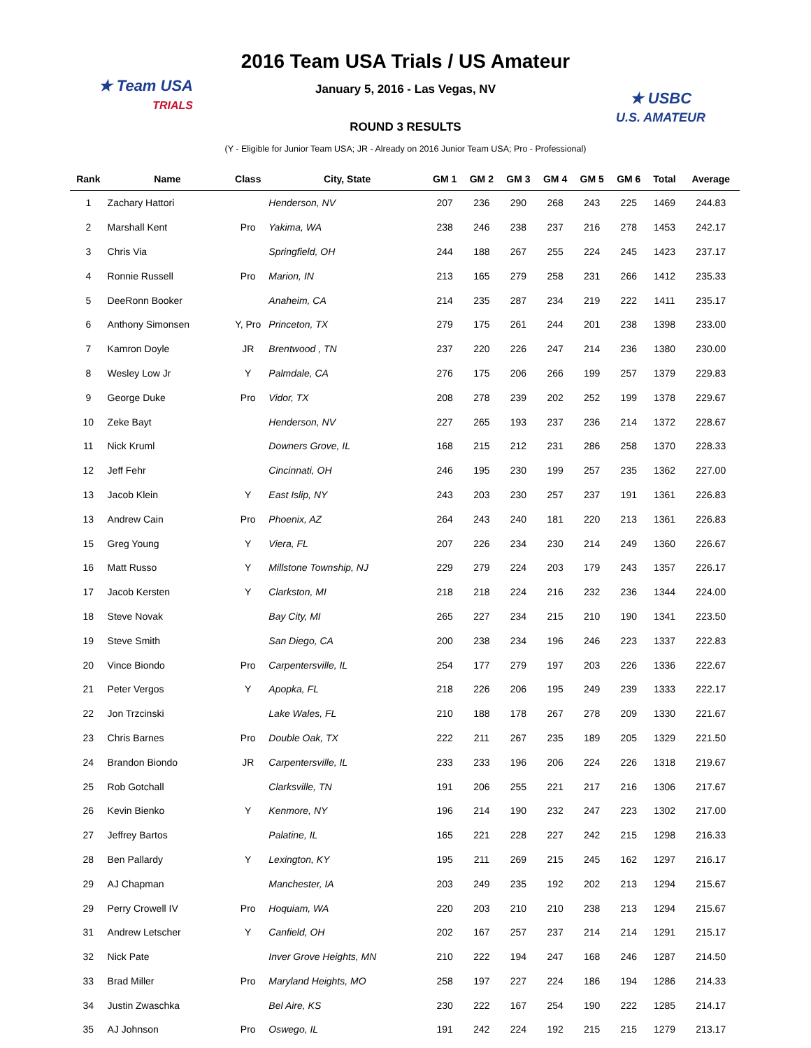★ Team USA
TRIALS
2016 Team USA Trials / US Amateur
January 5, 2016 - Las Vegas, NV
★ USBC
U.S. AMATEUR
ROUND 3 RESULTS
(Y - Eligible for Junior Team USA; JR - Already on 2016 Junior Team USA; Pro - Professional)
| Rank | Name | Class | City, State | GM 1 | GM 2 | GM 3 | GM 4 | GM 5 | GM 6 | Total | Average |
| --- | --- | --- | --- | --- | --- | --- | --- | --- | --- | --- | --- |
| 1 | Zachary Hattori | | Henderson, NV | 207 | 236 | 290 | 268 | 243 | 225 | 1469 | 244.83 |
| 2 | Marshall Kent | Pro | Yakima, WA | 238 | 246 | 238 | 237 | 216 | 278 | 1453 | 242.17 |
| 3 | Chris Via | | Springfield, OH | 244 | 188 | 267 | 255 | 224 | 245 | 1423 | 237.17 |
| 4 | Ronnie Russell | Pro | Marion, IN | 213 | 165 | 279 | 258 | 231 | 266 | 1412 | 235.33 |
| 5 | DeeRonn Booker | | Anaheim, CA | 214 | 235 | 287 | 234 | 219 | 222 | 1411 | 235.17 |
| 6 | Anthony Simonsen | Y, Pro | Princeton, TX | 279 | 175 | 261 | 244 | 201 | 238 | 1398 | 233.00 |
| 7 | Kamron Doyle | JR | Brentwood , TN | 237 | 220 | 226 | 247 | 214 | 236 | 1380 | 230.00 |
| 8 | Wesley Low Jr | Y | Palmdale, CA | 276 | 175 | 206 | 266 | 199 | 257 | 1379 | 229.83 |
| 9 | George Duke | Pro | Vidor, TX | 208 | 278 | 239 | 202 | 252 | 199 | 1378 | 229.67 |
| 10 | Zeke Bayt | | Henderson, NV | 227 | 265 | 193 | 237 | 236 | 214 | 1372 | 228.67 |
| 11 | Nick Kruml | | Downers Grove, IL | 168 | 215 | 212 | 231 | 286 | 258 | 1370 | 228.33 |
| 12 | Jeff Fehr | | Cincinnati, OH | 246 | 195 | 230 | 199 | 257 | 235 | 1362 | 227.00 |
| 13 | Jacob Klein | Y | East Islip, NY | 243 | 203 | 230 | 257 | 237 | 191 | 1361 | 226.83 |
| 13 | Andrew Cain | Pro | Phoenix, AZ | 264 | 243 | 240 | 181 | 220 | 213 | 1361 | 226.83 |
| 15 | Greg Young | Y | Viera, FL | 207 | 226 | 234 | 230 | 214 | 249 | 1360 | 226.67 |
| 16 | Matt Russo | Y | Millstone Township, NJ | 229 | 279 | 224 | 203 | 179 | 243 | 1357 | 226.17 |
| 17 | Jacob Kersten | Y | Clarkston, MI | 218 | 218 | 224 | 216 | 232 | 236 | 1344 | 224.00 |
| 18 | Steve Novak | | Bay City, MI | 265 | 227 | 234 | 215 | 210 | 190 | 1341 | 223.50 |
| 19 | Steve Smith | | San Diego, CA | 200 | 238 | 234 | 196 | 246 | 223 | 1337 | 222.83 |
| 20 | Vince Biondo | Pro | Carpentersville, IL | 254 | 177 | 279 | 197 | 203 | 226 | 1336 | 222.67 |
| 21 | Peter Vergos | Y | Apopka, FL | 218 | 226 | 206 | 195 | 249 | 239 | 1333 | 222.17 |
| 22 | Jon Trzcinski | | Lake Wales, FL | 210 | 188 | 178 | 267 | 278 | 209 | 1330 | 221.67 |
| 23 | Chris Barnes | Pro | Double Oak, TX | 222 | 211 | 267 | 235 | 189 | 205 | 1329 | 221.50 |
| 24 | Brandon Biondo | JR | Carpentersville, IL | 233 | 233 | 196 | 206 | 224 | 226 | 1318 | 219.67 |
| 25 | Rob Gotchall | | Clarksville, TN | 191 | 206 | 255 | 221 | 217 | 216 | 1306 | 217.67 |
| 26 | Kevin Bienko | Y | Kenmore, NY | 196 | 214 | 190 | 232 | 247 | 223 | 1302 | 217.00 |
| 27 | Jeffrey Bartos | | Palatine, IL | 165 | 221 | 228 | 227 | 242 | 215 | 1298 | 216.33 |
| 28 | Ben Pallardy | Y | Lexington, KY | 195 | 211 | 269 | 215 | 245 | 162 | 1297 | 216.17 |
| 29 | AJ Chapman | | Manchester, IA | 203 | 249 | 235 | 192 | 202 | 213 | 1294 | 215.67 |
| 29 | Perry Crowell IV | Pro | Hoquiam, WA | 220 | 203 | 210 | 210 | 238 | 213 | 1294 | 215.67 |
| 31 | Andrew Letscher | Y | Canfield, OH | 202 | 167 | 257 | 237 | 214 | 214 | 1291 | 215.17 |
| 32 | Nick Pate | | Inver Grove Heights, MN | 210 | 222 | 194 | 247 | 168 | 246 | 1287 | 214.50 |
| 33 | Brad Miller | Pro | Maryland Heights, MO | 258 | 197 | 227 | 224 | 186 | 194 | 1286 | 214.33 |
| 34 | Justin Zwaschka | | Bel Aire, KS | 230 | 222 | 167 | 254 | 190 | 222 | 1285 | 214.17 |
| 35 | AJ Johnson | Pro | Oswego, IL | 191 | 242 | 224 | 192 | 215 | 215 | 1279 | 213.17 |